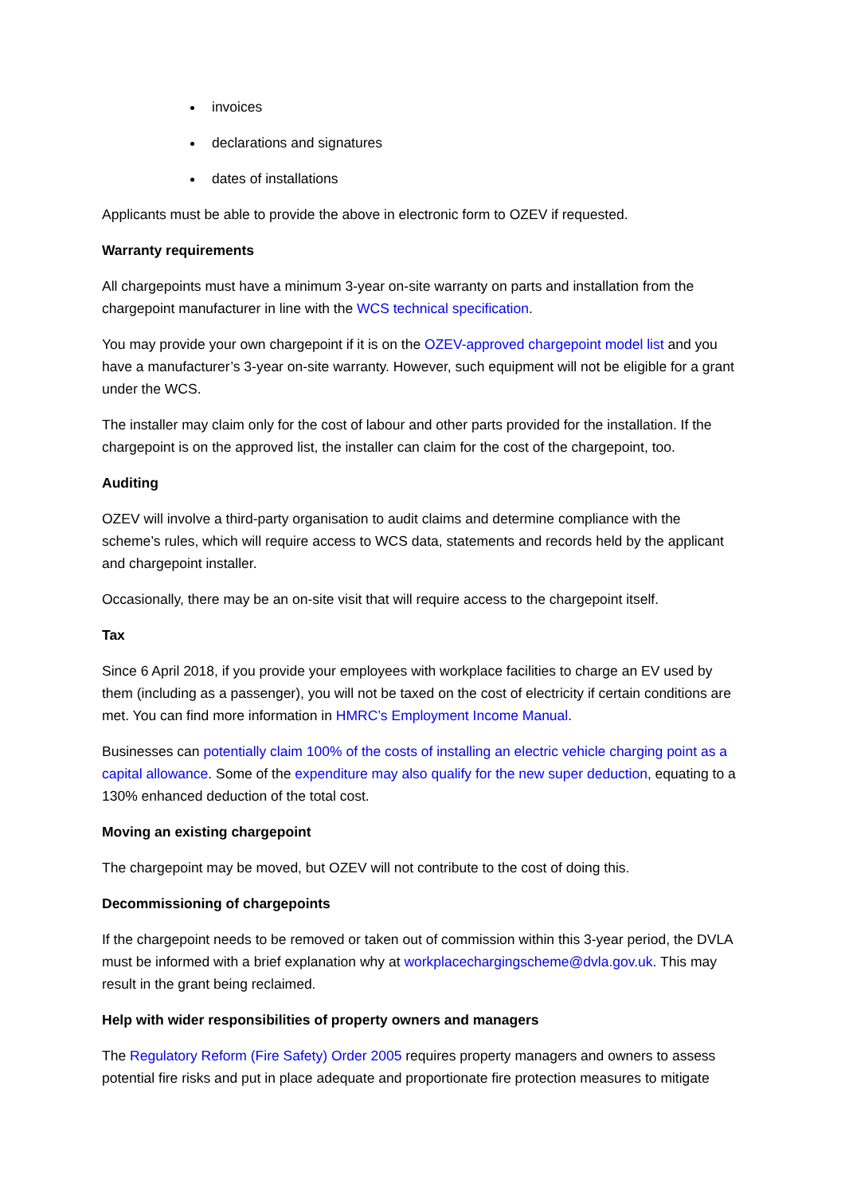invoices
declarations and signatures
dates of installations
Applicants must be able to provide the above in electronic form to OZEV if requested.
Warranty requirements
All chargepoints must have a minimum 3-year on-site warranty on parts and installation from the chargepoint manufacturer in line with the WCS technical specification.
You may provide your own chargepoint if it is on the OZEV-approved chargepoint model list and you have a manufacturer’s 3-year on-site warranty. However, such equipment will not be eligible for a grant under the WCS.
The installer may claim only for the cost of labour and other parts provided for the installation. If the chargepoint is on the approved list, the installer can claim for the cost of the chargepoint, too.
Auditing
OZEV will involve a third-party organisation to audit claims and determine compliance with the scheme’s rules, which will require access to WCS data, statements and records held by the applicant and chargepoint installer.
Occasionally, there may be an on-site visit that will require access to the chargepoint itself.
Tax
Since 6 April 2018, if you provide your employees with workplace facilities to charge an EV used by them (including as a passenger), you will not be taxed on the cost of electricity if certain conditions are met. You can find more information in HMRC’s Employment Income Manual.
Businesses can potentially claim 100% of the costs of installing an electric vehicle charging point as a capital allowance. Some of the expenditure may also qualify for the new super deduction, equating to a 130% enhanced deduction of the total cost.
Moving an existing chargepoint
The chargepoint may be moved, but OZEV will not contribute to the cost of doing this.
Decommissioning of chargepoints
If the chargepoint needs to be removed or taken out of commission within this 3-year period, the DVLA must be informed with a brief explanation why at workplacechargingscheme@dvla.gov.uk. This may result in the grant being reclaimed.
Help with wider responsibilities of property owners and managers
The Regulatory Reform (Fire Safety) Order 2005 requires property managers and owners to assess potential fire risks and put in place adequate and proportionate fire protection measures to mitigate